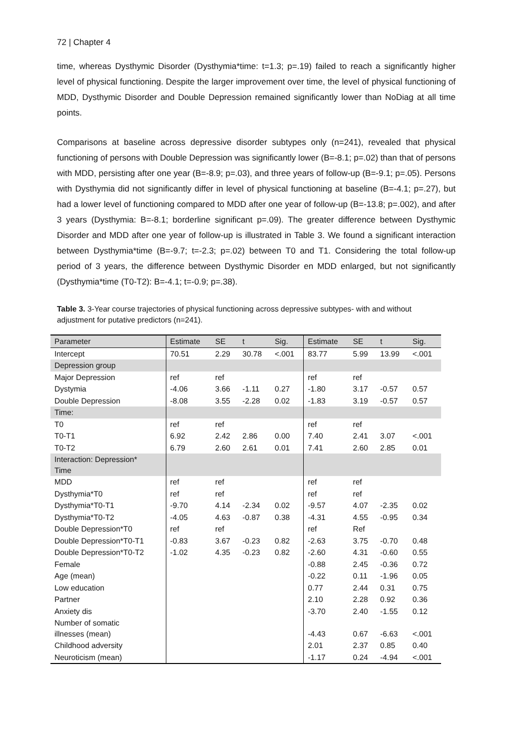72 | Chapter 4
time, whereas Dysthymic Disorder (Dysthymia*time: t=1.3; p=.19) failed to reach a significantly higher level of physical functioning. Despite the larger improvement over time, the level of physical functioning of MDD, Dysthymic Disorder and Double Depression remained significantly lower than NoDiag at all time points.
Comparisons at baseline across depressive disorder subtypes only (n=241), revealed that physical functioning of persons with Double Depression was significantly lower (B=-8.1; p=.02) than that of persons with MDD, persisting after one year (B=-8.9; p=.03), and three years of follow-up (B=-9.1; p=.05). Persons with Dysthymia did not significantly differ in level of physical functioning at baseline (B=-4.1; p=.27), but had a lower level of functioning compared to MDD after one year of follow-up (B=-13.8; p=.002), and after 3 years (Dysthymia: B=-8.1; borderline significant p=.09). The greater difference between Dysthymic Disorder and MDD after one year of follow-up is illustrated in Table 3. We found a significant interaction between Dysthymia*time (B=-9.7; t=-2.3; p=.02) between T0 and T1. Considering the total follow-up period of 3 years, the difference between Dysthymic Disorder en MDD enlarged, but not significantly (Dysthymia*time (T0-T2): B=-4.1; t=-0.9; p=.38).
Table 3. 3-Year course trajectories of physical functioning across depressive subtypes- with and without adjustment for putative predictors (n=241).
| Parameter | Estimate | SE | t | Sig. | Estimate | SE | t | Sig. |
| --- | --- | --- | --- | --- | --- | --- | --- | --- |
| Intercept | 70.51 | 2.29 | 30.78 | <.001 | 83.77 | 5.99 | 13.99 | <.001 |
| Depression group | | | | | | | | |
| Major Depression | ref | ref | | | ref | ref | | |
| Dystymia | -4.06 | 3.66 | -1.11 | 0.27 | -1.80 | 3.17 | -0.57 | 0.57 |
| Double Depression | -8.08 | 3.55 | -2.28 | 0.02 | -1.83 | 3.19 | -0.57 | 0.57 |
| Time: | | | | | | | | |
| T0 | ref | ref | | | ref | ref | | |
| T0-T1 | 6.92 | 2.42 | 2.86 | 0.00 | 7.40 | 2.41 | 3.07 | <.001 |
| T0-T2 | 6.79 | 2.60 | 2.61 | 0.01 | 7.41 | 2.60 | 2.85 | 0.01 |
| Interaction: Depression* Time | | | | | | | | |
| MDD | ref | ref | | | ref | ref | | |
| Dysthymia*T0 | ref | ref | | | ref | ref | | |
| Dysthymia*T0-T1 | -9.70 | 4.14 | -2.34 | 0.02 | -9.57 | 4.07 | -2.35 | 0.02 |
| Dysthymia*T0-T2 | -4.05 | 4.63 | -0.87 | 0.38 | -4.31 | 4.55 | -0.95 | 0.34 |
| Double Depression*T0 | ref | ref | | | ref | Ref | | |
| Double Depression*T0-T1 | -0.83 | 3.67 | -0.23 | 0.82 | -2.63 | 3.75 | -0.70 | 0.48 |
| Double Depression*T0-T2 | -1.02 | 4.35 | -0.23 | 0.82 | -2.60 | 4.31 | -0.60 | 0.55 |
| Female | | | | | -0.88 | 2.45 | -0.36 | 0.72 |
| Age (mean) | | | | | -0.22 | 0.11 | -1.96 | 0.05 |
| Low education | | | | | 0.77 | 2.44 | 0.31 | 0.75 |
| Partner | | | | | 2.10 | 2.28 | 0.92 | 0.36 |
| Anxiety dis | | | | | -3.70 | 2.40 | -1.55 | 0.12 |
| Number of somatic illnesses (mean) | | | | | -4.43 | 0.67 | -6.63 | <.001 |
| Childhood adversity | | | | | 2.01 | 2.37 | 0.85 | 0.40 |
| Neuroticism (mean) | | | | | -1.17 | 0.24 | -4.94 | <.001 |